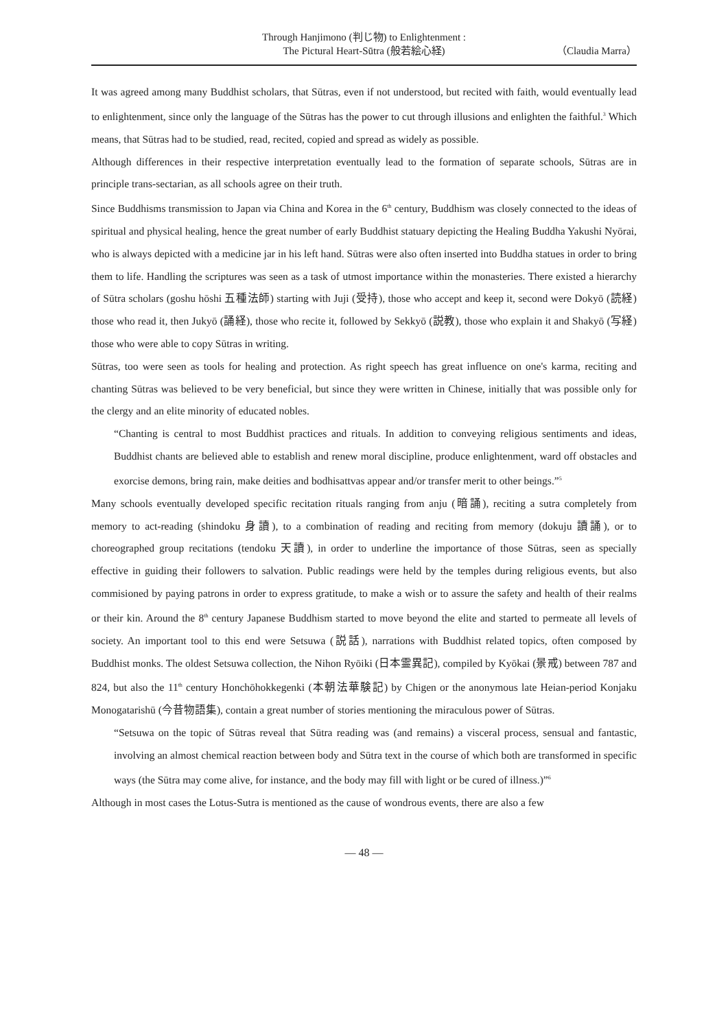Through Hanjimono (判じ物) to Enlightenment :
The Pictural Heart-Sūtra (般若絵心経)
（Claudia Marra）
It was agreed among many Buddhist scholars, that Sūtras, even if not understood, but recited with faith, would eventually lead to enlightenment, since only the language of the Sūtras has the power to cut through illusions and enlighten the faithful.<sup>3</sup> Which means, that Sūtras had to be studied, read, recited, copied and spread as widely as possible.
Although differences in their respective interpretation eventually lead to the formation of separate schools, Sūtras are in principle trans-sectarian, as all schools agree on their truth.
Since Buddhisms transmission to Japan via China and Korea in the 6<sup>th</sup> century, Buddhism was closely connected to the ideas of spiritual and physical healing, hence the great number of early Buddhist statuary depicting the Healing Buddha Yakushi Nyōrai, who is always depicted with a medicine jar in his left hand. Sūtras were also often inserted into Buddha statues in order to bring them to life. Handling the scriptures was seen as a task of utmost importance within the monasteries. There existed a hierarchy of Sūtra scholars (goshu hōshi 五種法師) starting with Juji (受持), those who accept and keep it, second were Dokyō (読経) those who read it, then Jukyō (誦経), those who recite it, followed by Sekkyō (説教), those who explain it and Shakyō (写経) those who were able to copy Sūtras in writing.
Sūtras, too were seen as tools for healing and protection. As right speech has great influence on one's karma, reciting and chanting Sūtras was believed to be very beneficial, but since they were written in Chinese, initially that was possible only for the clergy and an elite minority of educated nobles.
“Chanting is central to most Buddhist practices and rituals. In addition to conveying religious sentiments and ideas, Buddhist chants are believed able to establish and renew moral discipline, produce enlightenment, ward off obstacles and exorcise demons, bring rain, make deities and bodhisattvas appear and/or transfer merit to other beings.”<sup>5</sup>
Many schools eventually developed specific recitation rituals ranging from anju (暗誦), reciting a sutra completely from memory to act-reading (shindoku 身讀), to a combination of reading and reciting from memory (dokuju 讀誦), or to choreographed group recitations (tendoku 天讀), in order to underline the importance of those Sūtras, seen as specially effective in guiding their followers to salvation. Public readings were held by the temples during religious events, but also commisioned by paying patrons in order to express gratitude, to make a wish or to assure the safety and health of their realms or their kin. Around the 8<sup>th</sup> century Japanese Buddhism started to move beyond the elite and started to permeate all levels of society. An important tool to this end were Setsuwa (説話), narrations with Buddhist related topics, often composed by Buddhist monks. The oldest Setsuwa collection, the Nihon Ryōiki (日本霊異記), compiled by Kyōkai (景戒) between 787 and 824, but also the 11<sup>th</sup> century Honchōhokkegenki (本朝法華験記) by Chigen or the anonymous late Heian-period Konjaku Monogatarishū (今昔物語集), contain a great number of stories mentioning the miraculous power of Sūtras.
“Setsuwa on the topic of Sūtras reveal that Sūtra reading was (and remains) a visceral process, sensual and fantastic, involving an almost chemical reaction between body and Sūtra text in the course of which both are transformed in specific ways (the Sūtra may come alive, for instance, and the body may fill with light or be cured of illness.)”<sup>6</sup>
Although in most cases the Lotus-Sutra is mentioned as the cause of wondrous events, there are also a few
— 48 —